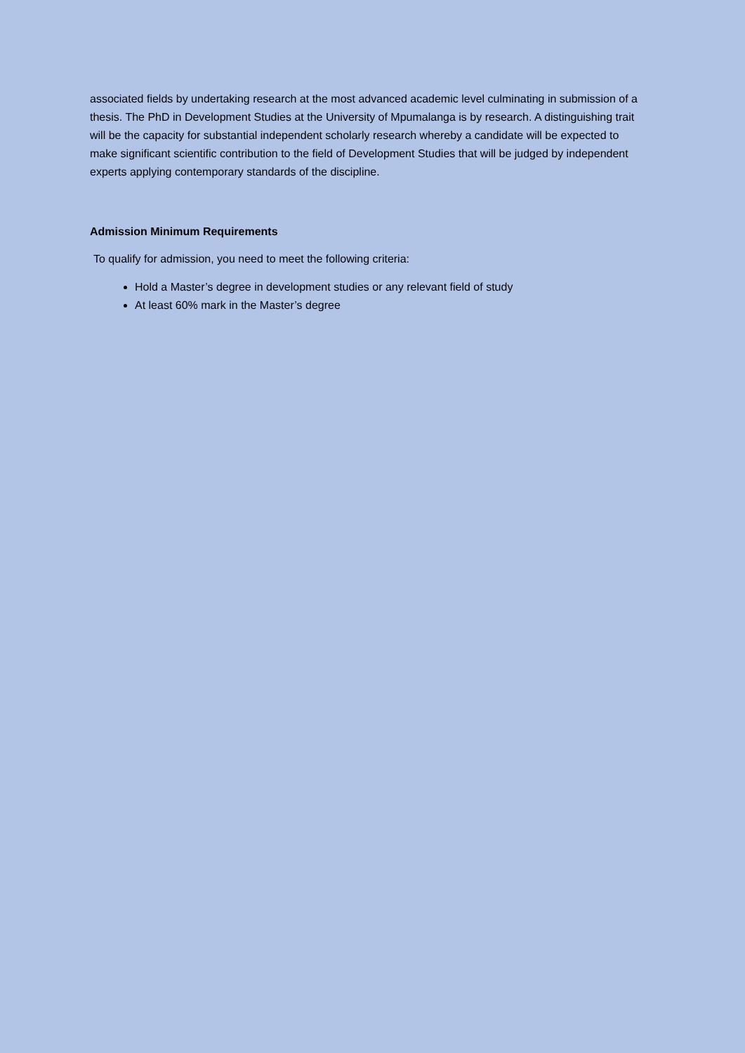associated fields by undertaking research at the most advanced academic level culminating in submission of a thesis. The PhD in Development Studies at the University of Mpumalanga is by research. A distinguishing trait will be the capacity for substantial independent scholarly research whereby a candidate will be expected to make significant scientific contribution to the field of Development Studies that will be judged by independent experts applying contemporary standards of the discipline.
Admission Minimum Requirements
To qualify for admission, you need to meet the following criteria:
Hold a Master’s degree in development studies or any relevant field of study
At least 60% mark in the Master’s degree